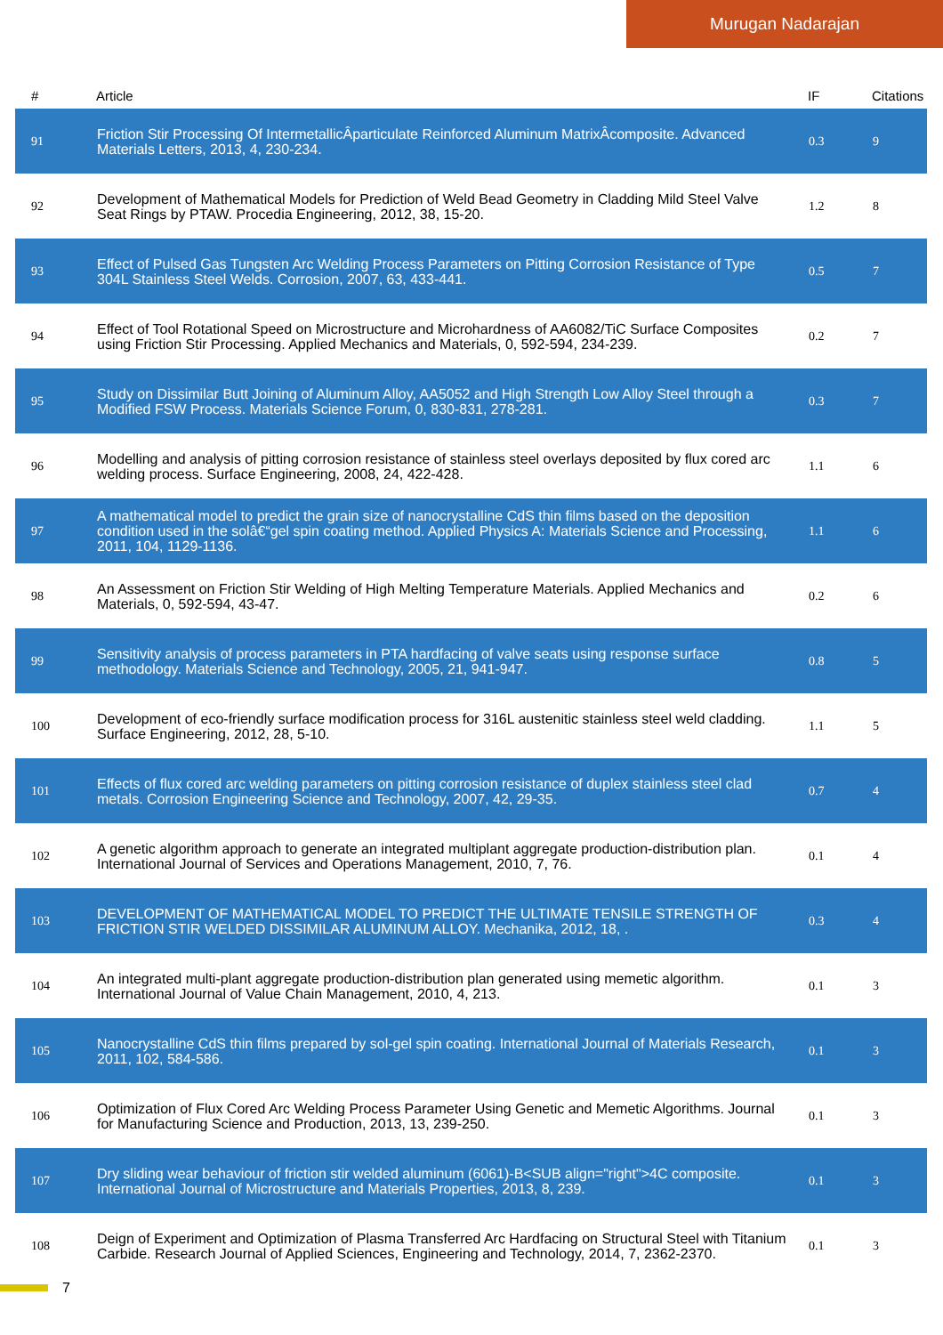Murugan Nadarajan
| # | Article | IF | Citations |
| --- | --- | --- | --- |
| 91 | Friction Stir Processing Of IntermetallicÂparticulate Reinforced Aluminum MatrixÂcomposite. Advanced Materials Letters, 2013, 4, 230-234. | 0.3 | 9 |
| 92 | Development of Mathematical Models for Prediction of Weld Bead Geometry in Cladding Mild Steel Valve Seat Rings by PTAW. Procedia Engineering, 2012, 38, 15-20. | 1.2 | 8 |
| 93 | Effect of Pulsed Gas Tungsten Arc Welding Process Parameters on Pitting Corrosion Resistance of Type 304L Stainless Steel Welds. Corrosion, 2007, 63, 433-441. | 0.5 | 7 |
| 94 | Effect of Tool Rotational Speed on Microstructure and Microhardness of AA6082/TiC Surface Composites using Friction Stir Processing. Applied Mechanics and Materials, 0, 592-594, 234-239. | 0.2 | 7 |
| 95 | Study on Dissimilar Butt Joining of Aluminum Alloy, AA5052 and High Strength Low Alloy Steel through a Modified FSW Process. Materials Science Forum, 0, 830-831, 278-281. | 0.3 | 7 |
| 96 | Modelling and analysis of pitting corrosion resistance of stainless steel overlays deposited by flux cored arc welding process. Surface Engineering, 2008, 24, 422-428. | 1.1 | 6 |
| 97 | A mathematical model to predict the grain size of nanocrystalline CdS thin films based on the deposition condition used in the solâ€“gel spin coating method. Applied Physics A: Materials Science and Processing, 2011, 104, 1129-1136. | 1.1 | 6 |
| 98 | An Assessment on Friction Stir Welding of High Melting Temperature Materials. Applied Mechanics and Materials, 0, 592-594, 43-47. | 0.2 | 6 |
| 99 | Sensitivity analysis of process parameters in PTA hardfacing of valve seats using response surface methodology. Materials Science and Technology, 2005, 21, 941-947. | 0.8 | 5 |
| 100 | Development of eco-friendly surface modification process for 316L austenitic stainless steel weld cladding. Surface Engineering, 2012, 28, 5-10. | 1.1 | 5 |
| 101 | Effects of flux cored arc welding parameters on pitting corrosion resistance of duplex stainless steel clad metals. Corrosion Engineering Science and Technology, 2007, 42, 29-35. | 0.7 | 4 |
| 102 | A genetic algorithm approach to generate an integrated multiplant aggregate production-distribution plan. International Journal of Services and Operations Management, 2010, 7, 76. | 0.1 | 4 |
| 103 | DEVELOPMENT OF MATHEMATICAL MODEL TO PREDICT THE ULTIMATE TENSILE STRENGTH OF FRICTION STIR WELDED DISSIMILAR ALUMINUM ALLOY. Mechanika, 2012, 18, . | 0.3 | 4 |
| 104 | An integrated multi-plant aggregate production-distribution plan generated using memetic algorithm. International Journal of Value Chain Management, 2010, 4, 213. | 0.1 | 3 |
| 105 | Nanocrystalline CdS thin films prepared by sol-gel spin coating. International Journal of Materials Research, 2011, 102, 584-586. | 0.1 | 3 |
| 106 | Optimization of Flux Cored Arc Welding Process Parameter Using Genetic and Memetic Algorithms. Journal for Manufacturing Science and Production, 2013, 13, 239-250. | 0.1 | 3 |
| 107 | Dry sliding wear behaviour of friction stir welded aluminum (6061)-B<SUB align="right">4C composite. International Journal of Microstructure and Materials Properties, 2013, 8, 239. | 0.1 | 3 |
| 108 | Deign of Experiment and Optimization of Plasma Transferred Arc Hardfacing on Structural Steel with Titanium Carbide. Research Journal of Applied Sciences, Engineering and Technology, 2014, 7, 2362-2370. | 0.1 | 3 |
7